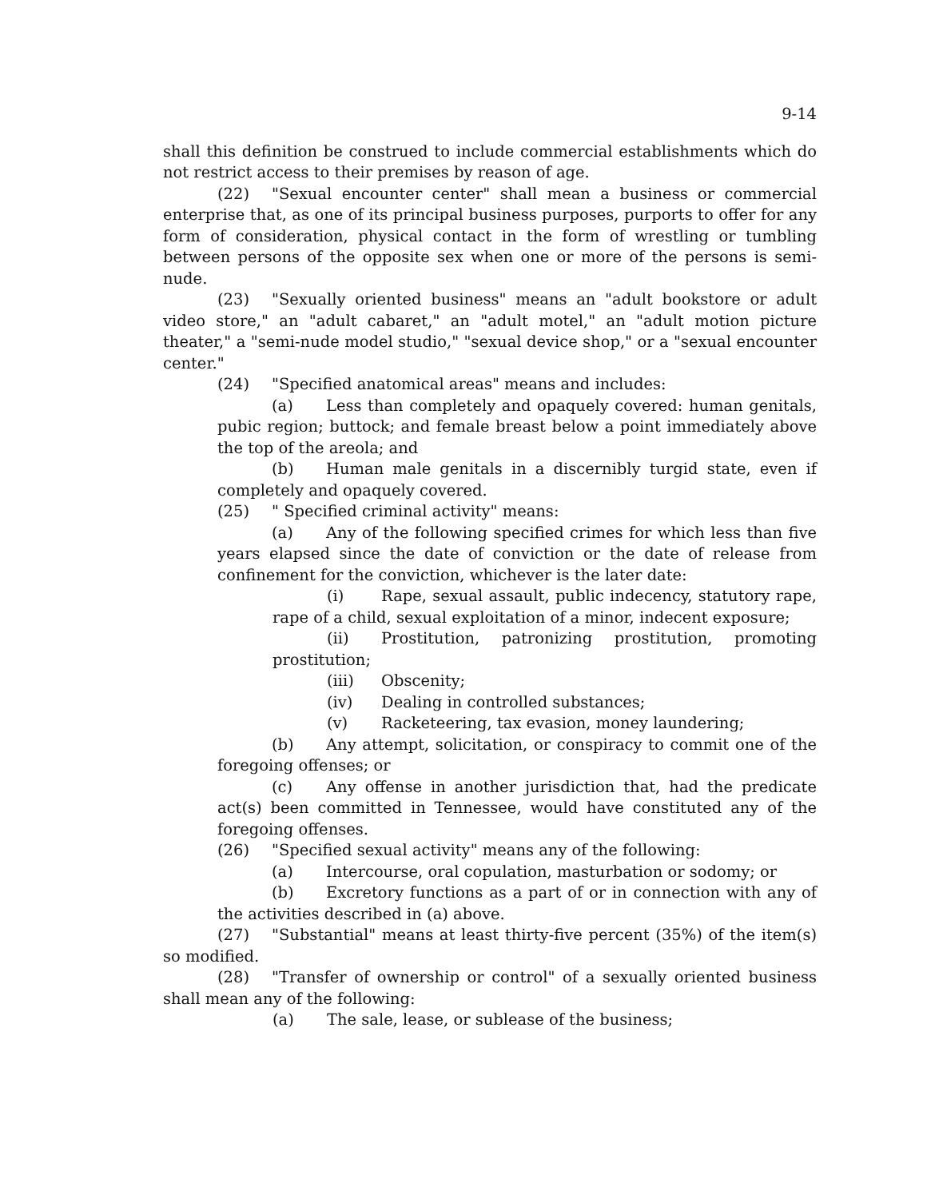9-14
shall this definition be construed to include commercial establishments which do not restrict access to their premises by reason of age.
(22) "Sexual encounter center" shall mean a business or commercial enterprise that, as one of its principal business purposes, purports to offer for any form of consideration, physical contact in the form of wrestling or tumbling between persons of the opposite sex when one or more of the persons is semi-nude.
(23) "Sexually oriented business" means an "adult bookstore or adult video store," an "adult cabaret," an "adult motel," an "adult motion picture theater," a "semi-nude model studio," "sexual device shop," or a "sexual encounter center."
(24) "Specified anatomical areas" means and includes:
(a) Less than completely and opaquely covered: human genitals, pubic region; buttock; and female breast below a point immediately above the top of the areola; and
(b) Human male genitals in a discernibly turgid state, even if completely and opaquely covered.
(25) " Specified criminal activity" means:
(a) Any of the following specified crimes for which less than five years elapsed since the date of conviction or the date of release from confinement for the conviction, whichever is the later date:
(i) Rape, sexual assault, public indecency, statutory rape, rape of a child, sexual exploitation of a minor, indecent exposure;
(ii) Prostitution, patronizing prostitution, promoting prostitution;
(iii) Obscenity;
(iv) Dealing in controlled substances;
(v) Racketeering, tax evasion, money laundering;
(b) Any attempt, solicitation, or conspiracy to commit one of the foregoing offenses; or
(c) Any offense in another jurisdiction that, had the predicate act(s) been committed in Tennessee, would have constituted any of the foregoing offenses.
(26) "Specified sexual activity" means any of the following:
(a) Intercourse, oral copulation, masturbation or sodomy; or
(b) Excretory functions as a part of or in connection with any of the activities described in (a) above.
(27) "Substantial" means at least thirty-five percent (35%) of the item(s) so modified.
(28) "Transfer of ownership or control" of a sexually oriented business shall mean any of the following:
(a) The sale, lease, or sublease of the business;